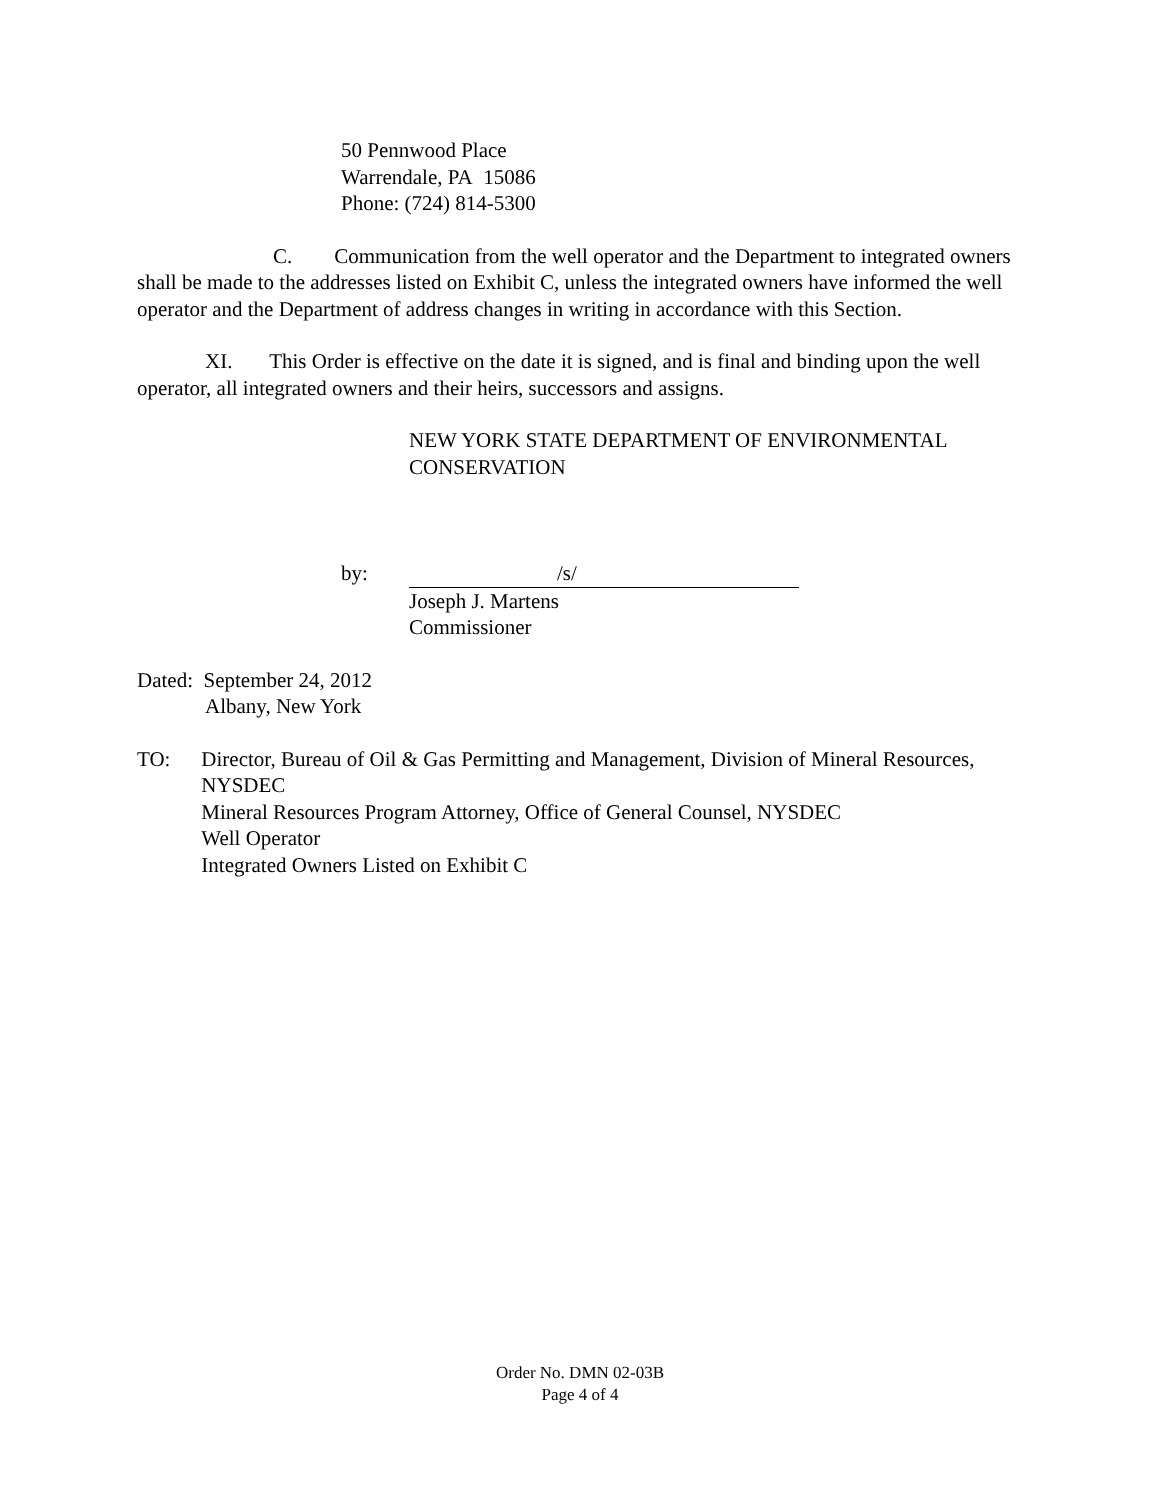50 Pennwood Place
Warrendale, PA 15086
Phone: (724) 814-5300
C. Communication from the well operator and the Department to integrated owners shall be made to the addresses listed on Exhibit C, unless the integrated owners have informed the well operator and the Department of address changes in writing in accordance with this Section.
XI. This Order is effective on the date it is signed, and is final and binding upon the well operator, all integrated owners and their heirs, successors and assigns.
NEW YORK STATE DEPARTMENT OF ENVIRONMENTAL CONSERVATION
by: /s/
Joseph J. Martens
Commissioner
Dated: September 24, 2012
Albany, New York
TO: Director, Bureau of Oil & Gas Permitting and Management, Division of Mineral Resources, NYSDEC
Mineral Resources Program Attorney, Office of General Counsel, NYSDEC
Well Operator
Integrated Owners Listed on Exhibit C
Order No. DMN 02-03B
Page 4 of 4